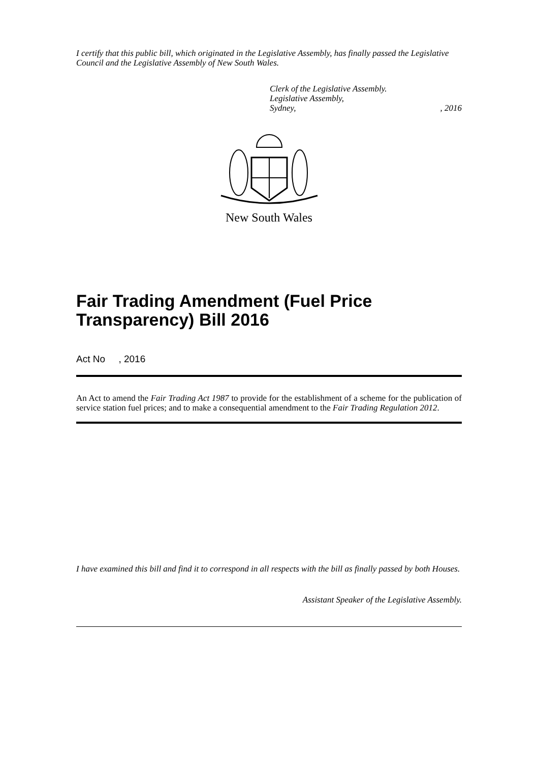I certify that this public bill, which originated in the Legislative Assembly, has finally passed the Legislative Council and the Legislative Assembly of New South Wales.
Clerk of the Legislative Assembly.
Legislative Assembly,
Sydney,, 2016
New South Wales
Fair Trading Amendment (Fuel Price Transparency) Bill 2016
Act No , 2016
An Act to amend the Fair Trading Act 1987 to provide for the establishment of a scheme for the publication of service station fuel prices; and to make a consequential amendment to the Fair Trading Regulation 2012.
I have examined this bill and find it to correspond in all respects with the bill as finally passed by both Houses.
Assistant Speaker of the Legislative Assembly.